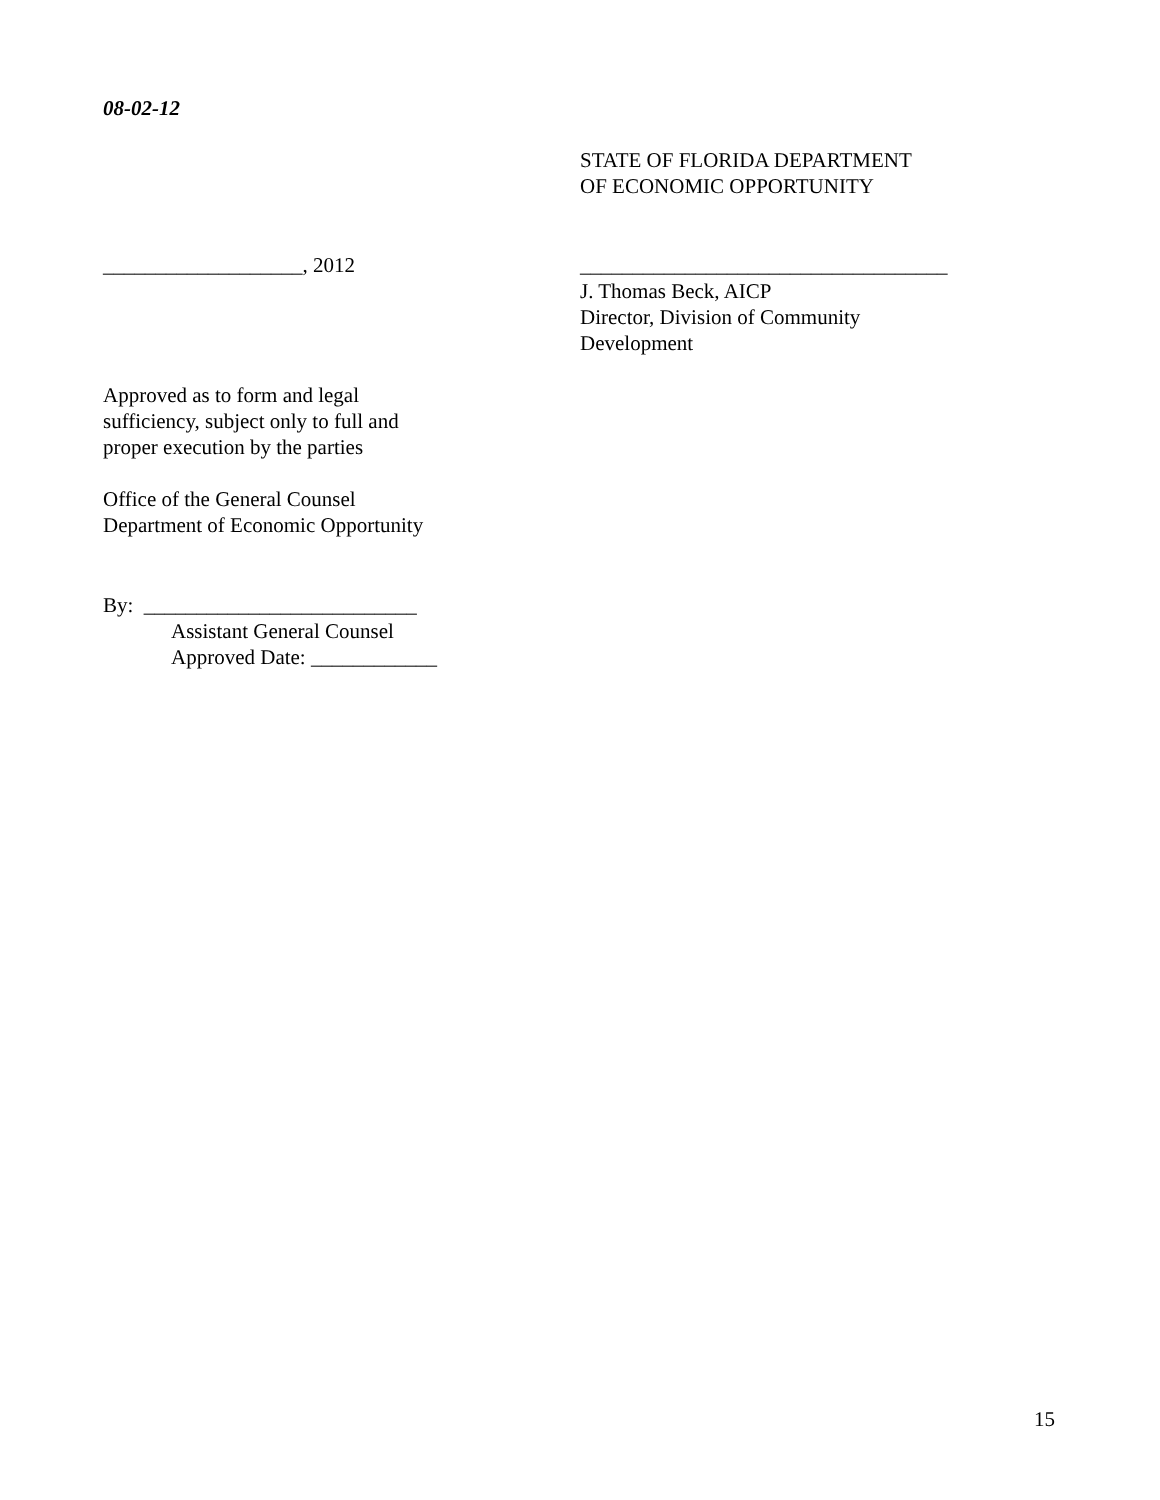08-02-12
STATE OF FLORIDA DEPARTMENT
OF ECONOMIC OPPORTUNITY
___________________, 2012
___________________________________
J. Thomas Beck, AICP
Director, Division of Community
Development
Approved as to form and legal
sufficiency, subject only to full and
proper execution by the parties
Office of the General Counsel
Department of Economic Opportunity
By: __________________________
Assistant General Counsel
Approved Date: ____________
15